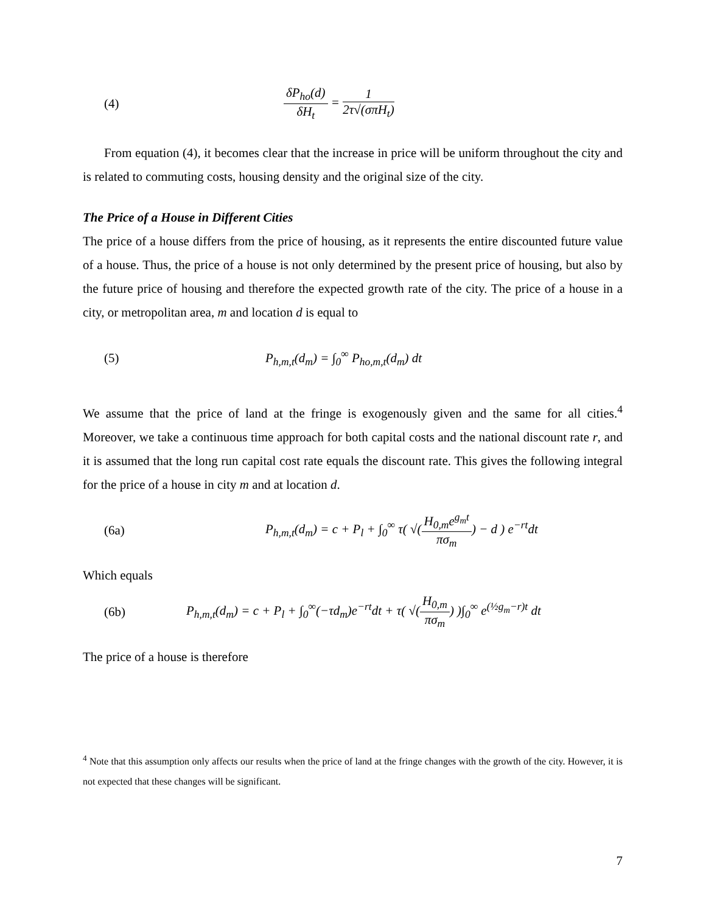(4) δP<sub>ho</sub>(d) δH<sub>t</sub> = 1 2τ√(σπH<sub>t</sub>)
From equation (4), it becomes clear that the increase in price will be uniform throughout the city and is related to commuting costs, housing density and the original size of the city.
The Price of a House in Different Cities
The price of a house differs from the price of housing, as it represents the entire discounted future value of a house. Thus, the price of a house is not only determined by the present price of housing, but also by the future price of housing and therefore the expected growth rate of the city. The price of a house in a city, or metropolitan area, m and location d is equal to
(5)
P<sub>h,m,t</sub>(d<sub>m</sub>) = ∫<sub>0</sub><sup>∞</sup> P<sub>ho,m,t</sub>(d<sub>m</sub>) dt
We assume that the price of land at the fringe is exogenously given and the same for all cities.<sup>4</sup> Moreover, we take a continuous time approach for both capital costs and the national discount rate r, and it is assumed that the long run capital cost rate equals the discount rate. This gives the following integral for the price of a house in city m and at location d.
(6a)
P<sub>h,m,t</sub>(d<sub>m</sub>) = c + P<sub>l</sub> + ∫<sub>0</sub><sup>∞</sup> τ( √(H<sub>0,m</sub>e<sup>g<sub>m</sub>t</sup> πσ<sub>m</sub>) − d ) e<sup>−rt</sup>dt
Which equals
(6b)
P<sub>h,m,t</sub>(d<sub>m</sub>) = c + P<sub>l</sub> + ∫<sub>0</sub><sup>∞</sup>(−τd<sub>m</sub>)e<sup>−rt</sup>dt + τ( √(H<sub>0,m</sub> πσ<sub>m</sub>) )∫<sub>0</sub><sup>∞</sup> e<sup>(½g<sub>m</sub>−r)t</sup> dt
The price of a house is therefore
<sup>4</sup> Note that this assumption only affects our results when the price of land at the fringe changes with the growth of the city. However, it is not expected that these changes will be significant.
7